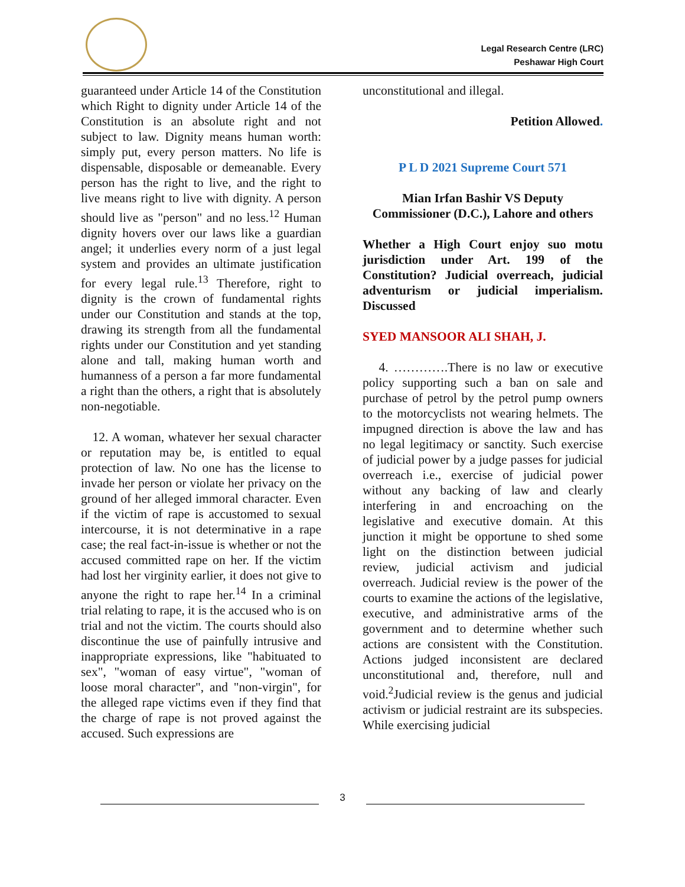Legal Research Centre (LRC)
Peshawar High Court
guaranteed under Article 14 of the Constitution which Right to dignity under Article 14 of the Constitution is an absolute right and not subject to law. Dignity means human worth: simply put, every person matters. No life is dispensable, disposable or demeanable. Every person has the right to live, and the right to live means right to live with dignity. A person should live as "person" and no less.<sup>12</sup> Human dignity hovers over our laws like a guardian angel; it underlies every norm of a just legal system and provides an ultimate justification for every legal rule.<sup>13</sup> Therefore, right to dignity is the crown of fundamental rights under our Constitution and stands at the top, drawing its strength from all the fundamental rights under our Constitution and yet standing alone and tall, making human worth and humanness of a person a far more fundamental a right than the others, a right that is absolutely non-negotiable.
12. A woman, whatever her sexual character or reputation may be, is entitled to equal protection of law. No one has the license to invade her person or violate her privacy on the ground of her alleged immoral character. Even if the victim of rape is accustomed to sexual intercourse, it is not determinative in a rape case; the real fact-in-issue is whether or not the accused committed rape on her. If the victim had lost her virginity earlier, it does not give to anyone the right to rape her.<sup>14</sup> In a criminal trial relating to rape, it is the accused who is on trial and not the victim. The courts should also discontinue the use of painfully intrusive and inappropriate expressions, like "habituated to sex", "woman of easy virtue", "woman of loose moral character", and "non-virgin", for the alleged rape victims even if they find that the charge of rape is not proved against the accused. Such expressions are
unconstitutional and illegal.
Petition Allowed.
P L D 2021 Supreme Court 571
Mian Irfan Bashir VS Deputy Commissioner (D.C.), Lahore and others
Whether a High Court enjoy suo motu jurisdiction under Art. 199 of the Constitution? Judicial overreach, judicial adventurism or judicial imperialism. Discussed
SYED MANSOOR ALI SHAH, J.
4. ………….There is no law or executive policy supporting such a ban on sale and purchase of petrol by the petrol pump owners to the motorcyclists not wearing helmets. The impugned direction is above the law and has no legal legitimacy or sanctity. Such exercise of judicial power by a judge passes for judicial overreach i.e., exercise of judicial power without any backing of law and clearly interfering in and encroaching on the legislative and executive domain. At this junction it might be opportune to shed some light on the distinction between judicial review, judicial activism and judicial overreach. Judicial review is the power of the courts to examine the actions of the legislative, executive, and administrative arms of the government and to determine whether such actions are consistent with the Constitution. Actions judged inconsistent are declared unconstitutional and, therefore, null and void.<sup>2</sup>Judicial review is the genus and judicial activism or judicial restraint are its subspecies. While exercising judicial
3